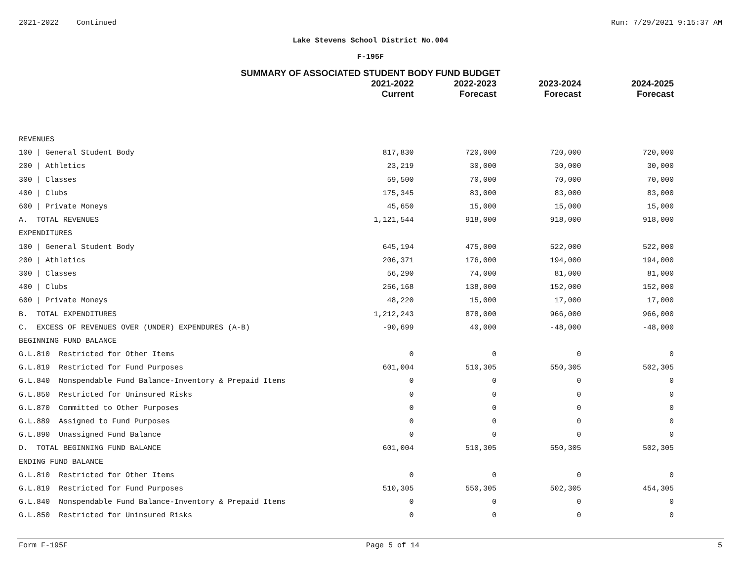2021-2022 Continued Run: 7/29/2021 9:15:37 AM
Lake Stevens School District No.004
F-195F
SUMMARY OF ASSOCIATED STUDENT BODY FUND BUDGET
| | 2021-2022 Current | 2022-2023 Forecast | 2023-2024 Forecast | 2024-2025 Forecast |
| --- | --- | --- | --- | --- |
| REVENUES | | | | |
| 100 / General Student Body | 817,830 | 720,000 | 720,000 | 720,000 |
| 200 / Athletics | 23,219 | 30,000 | 30,000 | 30,000 |
| 300 / Classes | 59,500 | 70,000 | 70,000 | 70,000 |
| 400 / Clubs | 175,345 | 83,000 | 83,000 | 83,000 |
| 600 / Private Moneys | 45,650 | 15,000 | 15,000 | 15,000 |
| A. TOTAL REVENUES | 1,121,544 | 918,000 | 918,000 | 918,000 |
| EXPENDITURES | | | | |
| 100 / General Student Body | 645,194 | 475,000 | 522,000 | 522,000 |
| 200 / Athletics | 206,371 | 176,000 | 194,000 | 194,000 |
| 300 / Classes | 56,290 | 74,000 | 81,000 | 81,000 |
| 400 / Clubs | 256,168 | 138,000 | 152,000 | 152,000 |
| 600 / Private Moneys | 48,220 | 15,000 | 17,000 | 17,000 |
| B. TOTAL EXPENDITURES | 1,212,243 | 878,000 | 966,000 | 966,000 |
| C. EXCESS OF REVENUES OVER (UNDER) EXPENDURES (A-B) | -90,699 | 40,000 | -48,000 | -48,000 |
| BEGINNING FUND BALANCE | | | | |
| G.L.810 Restricted for Other Items | 0 | 0 | 0 | 0 |
| G.L.819 Restricted for Fund Purposes | 601,004 | 510,305 | 550,305 | 502,305 |
| G.L.840 Nonspendable Fund Balance-Inventory & Prepaid Items | 0 | 0 | 0 | 0 |
| G.L.850 Restricted for Uninsured Risks | 0 | 0 | 0 | 0 |
| G.L.870 Committed to Other Purposes | 0 | 0 | 0 | 0 |
| G.L.889 Assigned to Fund Purposes | 0 | 0 | 0 | 0 |
| G.L.890 Unassigned Fund Balance | 0 | 0 | 0 | 0 |
| D. TOTAL BEGINNING FUND BALANCE | 601,004 | 510,305 | 550,305 | 502,305 |
| ENDING FUND BALANCE | | | | |
| G.L.810 Restricted for Other Items | 0 | 0 | 0 | 0 |
| G.L.819 Restricted for Fund Purposes | 510,305 | 550,305 | 502,305 | 454,305 |
| G.L.840 Nonspendable Fund Balance-Inventory & Prepaid Items | 0 | 0 | 0 | 0 |
| G.L.850 Restricted for Uninsured Risks | 0 | 0 | 0 | 0 |
Form F-195F Page 5 of 14 5